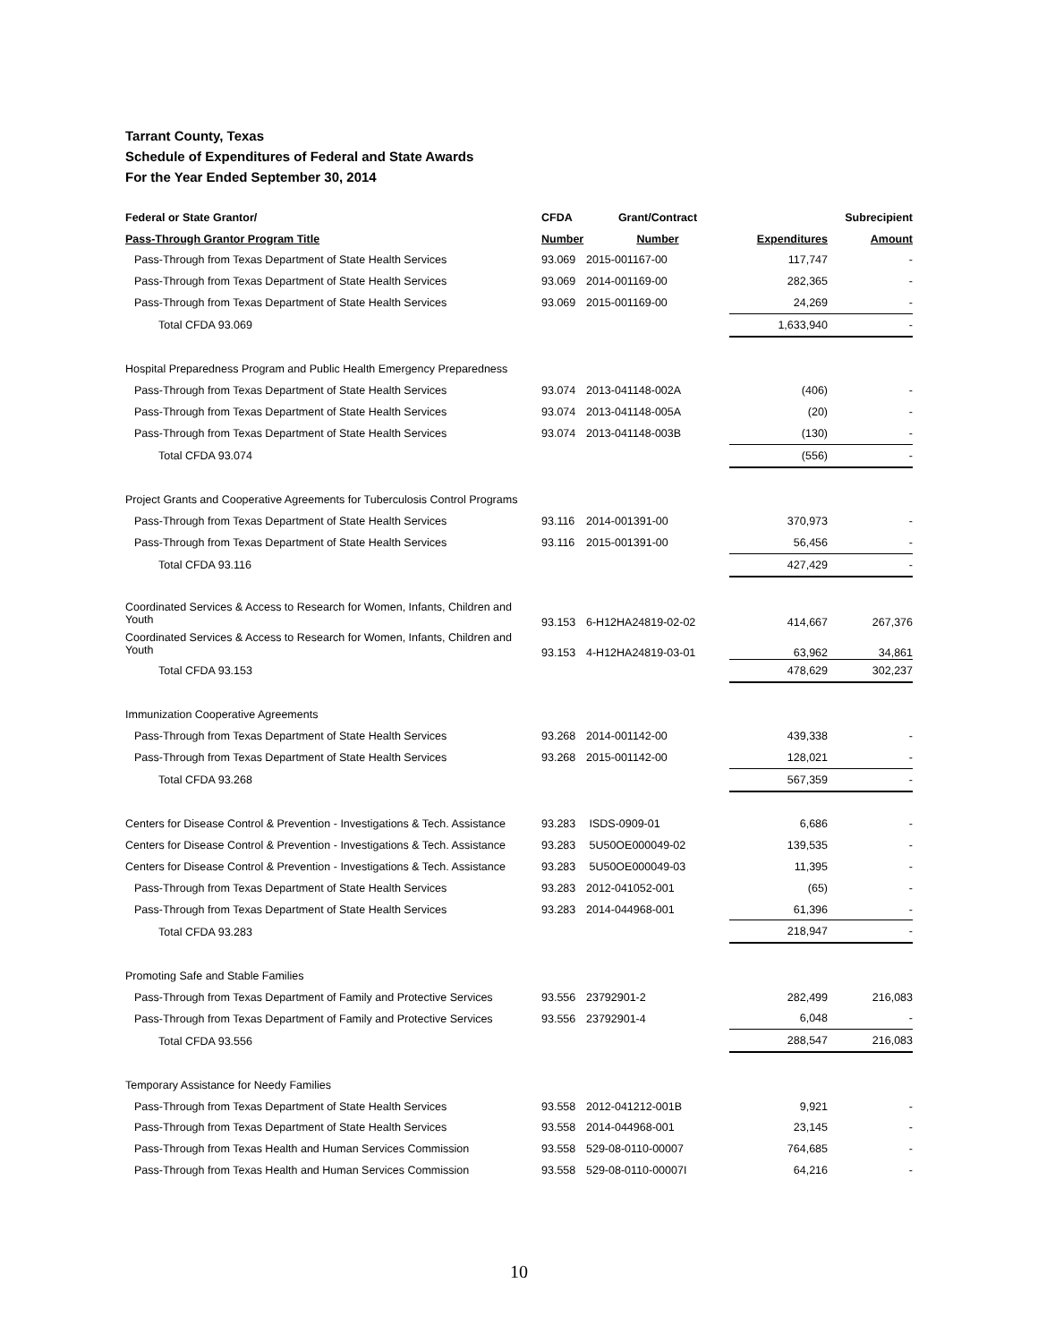Tarrant County, Texas
Schedule of Expenditures of Federal and State Awards
For the Year Ended September 30, 2014
| Federal or State Grantor/ | CFDA | Grant/Contract | | Subrecipient |
| --- | --- | --- | --- | --- |
| Pass-Through Grantor Program Title | Number | Number | Expenditures | Amount |
| Pass-Through from Texas Department of State Health Services | 93.069 | 2015-001167-00 | 117,747 | - |
| Pass-Through from Texas Department of State Health Services | 93.069 | 2014-001169-00 | 282,365 | - |
| Pass-Through from Texas Department of State Health Services | 93.069 | 2015-001169-00 | 24,269 | - |
| Total CFDA 93.069 | | | 1,633,940 | - |
| Hospital Preparedness Program and Public Health Emergency Preparedness | | | | |
| Pass-Through from Texas Department of State Health Services | 93.074 | 2013-041148-002A | (406) | - |
| Pass-Through from Texas Department of State Health Services | 93.074 | 2013-041148-005A | (20) | - |
| Pass-Through from Texas Department of State Health Services | 93.074 | 2013-041148-003B | (130) | - |
| Total CFDA 93.074 | | | (556) | - |
| Project Grants and Cooperative Agreements for Tuberculosis Control Programs | | | | |
| Pass-Through from Texas Department of State Health Services | 93.116 | 2014-001391-00 | 370,973 | - |
| Pass-Through from Texas Department of State Health Services | 93.116 | 2015-001391-00 | 56,456 | - |
| Total CFDA 93.116 | | | 427,429 | - |
| Coordinated Services & Access to Research for Women, Infants, Children and Youth | 93.153 | 6-H12HA24819-02-02 | 414,667 | 267,376 |
| Coordinated Services & Access to Research for Women, Infants, Children and Youth | 93.153 | 4-H12HA24819-03-01 | 63,962 | 34,861 |
| Total CFDA 93.153 | | | 478,629 | 302,237 |
| Immunization Cooperative Agreements | | | | |
| Pass-Through from Texas Department of State Health Services | 93.268 | 2014-001142-00 | 439,338 | - |
| Pass-Through from Texas Department of State Health Services | 93.268 | 2015-001142-00 | 128,021 | - |
| Total CFDA 93.268 | | | 567,359 | - |
| Centers for Disease Control & Prevention - Investigations & Tech. Assistance | 93.283 | ISDS-0909-01 | 6,686 | - |
| Centers for Disease Control & Prevention - Investigations & Tech. Assistance | 93.283 | 5U50OE000049-02 | 139,535 | - |
| Centers for Disease Control & Prevention - Investigations & Tech. Assistance | 93.283 | 5U50OE000049-03 | 11,395 | - |
| Pass-Through from Texas Department of State Health Services | 93.283 | 2012-041052-001 | (65) | - |
| Pass-Through from Texas Department of State Health Services | 93.283 | 2014-044968-001 | 61,396 | - |
| Total CFDA 93.283 | | | 218,947 | - |
| Promoting Safe and Stable Families | | | | |
| Pass-Through from Texas Department of Family and Protective Services | 93.556 | 23792901-2 | 282,499 | 216,083 |
| Pass-Through from Texas Department of Family and Protective Services | 93.556 | 23792901-4 | 6,048 | - |
| Total CFDA 93.556 | | | 288,547 | 216,083 |
| Temporary Assistance for Needy Families | | | | |
| Pass-Through from Texas Department of State Health Services | 93.558 | 2012-041212-001B | 9,921 | - |
| Pass-Through from Texas Department of State Health Services | 93.558 | 2014-044968-001 | 23,145 | - |
| Pass-Through from Texas Health and Human Services Commission | 93.558 | 529-08-0110-00007 | 764,685 | - |
| Pass-Through from Texas Health and Human Services Commission | 93.558 | 529-08-0110-00007I | 64,216 | - |
10